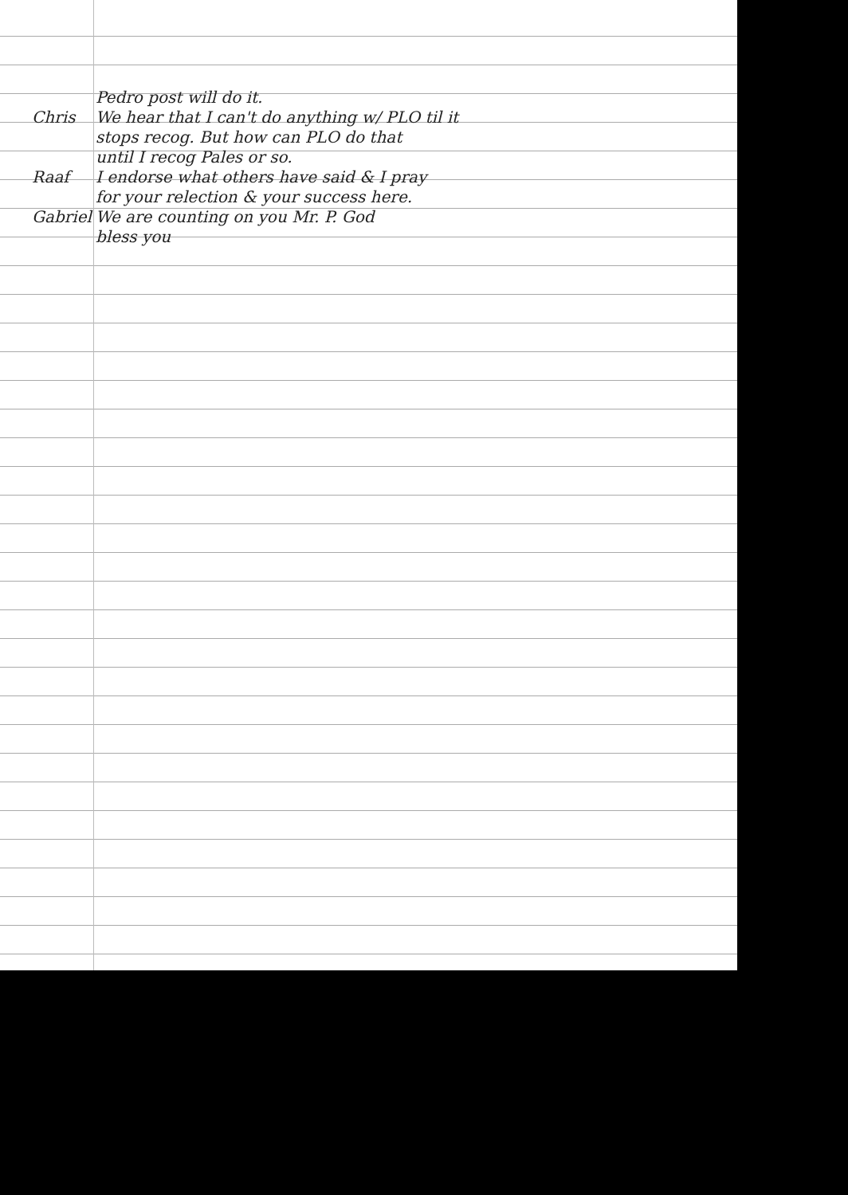Pedro post will do it.
Chris We hear that I can't do anything w/ PLO til it
stops recog. But how can PLO do that
until I recog Pales or so.
Raaf I endorse what others have said & I pray
for your relection & your success here.
Gabriel We are counting on you Mr. P. God
bless you